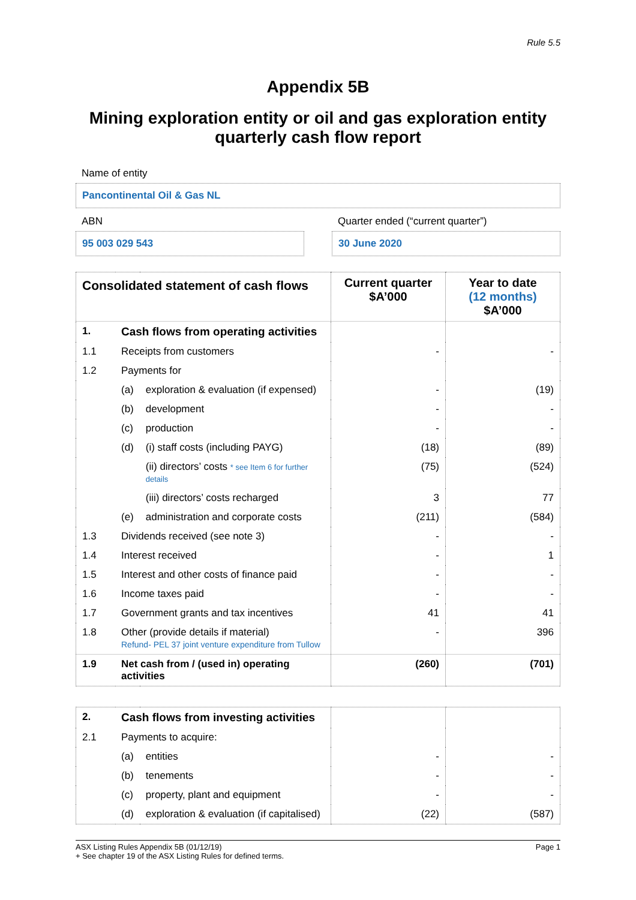Rule 5.5
Appendix 5B
Mining exploration entity or oil and gas exploration entity
quarterly cash flow report
Name of entity
Pancontinental Oil & Gas NL
ABN
95 003 029 543
Quarter ended (“current quarter”)
30 June 2020
| Consolidated statement of cash flows | | | Current quarter $A’000 | Year to date (12 months) $A’000 |
| --- | --- | --- | --- | --- |
| 1. | Cash flows from operating activities | | | |
| 1.1 | Receipts from customers | | - | - |
| 1.2 | Payments for | | | |
| | (a) | exploration & evaluation (if expensed) | - | (19) |
| | (b) | development | - | - |
| | (c) | production | - | - |
| | (d) | (i) staff costs (including PAYG) | (18) | (89) |
| | | (ii) directors’ costs * see Item 6 for further details | (75) | (524) |
| | | (iii) directors’ costs recharged | 3 | 77 |
| | (e) | administration and corporate costs | (211) | (584) |
| 1.3 | Dividends received (see note 3) | | - | - |
| 1.4 | Interest received | | - | 1 |
| 1.5 | Interest and other costs of finance paid | | - | - |
| 1.6 | Income taxes paid | | - | - |
| 1.7 | Government grants and tax incentives | | 41 | 41 |
| 1.8 | Other (provide details if material) Refund- PEL 37 joint venture expenditure from Tullow | | - | 396 |
| 1.9 | Net cash from / (used in) operating activities | | (260) | (701) |
| 2. | Cash flows from investing activities | | | |
| 2.1 | Payments to acquire: | | | |
| | (a) | entities | - | - |
| | (b) | tenements | - | - |
| | (c) | property, plant and equipment | - | - |
| | (d) | exploration & evaluation (if capitalised) | (22) | (587) |
ASX Listing Rules Appendix 5B (01/12/19) Page 1
+ See chapter 19 of the ASX Listing Rules for defined terms.